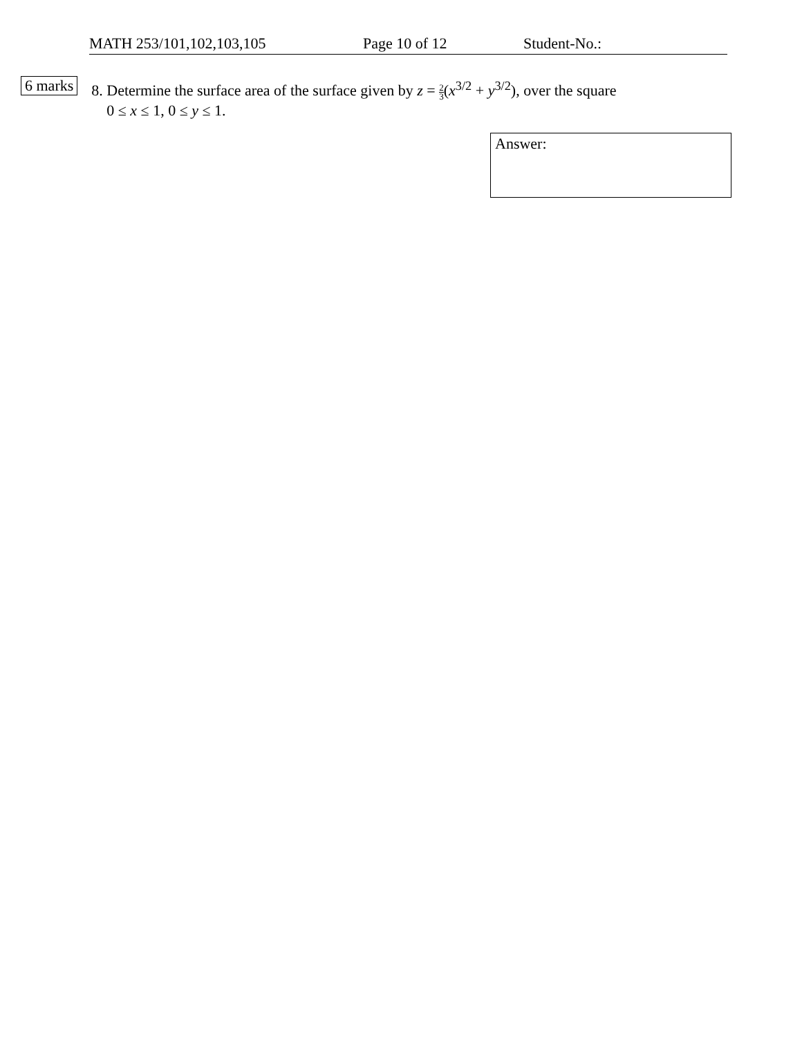MATH 253/101,102,103,105 Page 10 of 12 Student-No.:
6 marks
8. Determine the surface area of the surface given by z = 2 3(x<sup>3/2</sup> + y<sup>3/2</sup>), over the square
0 ≤ x ≤ 1, 0 ≤ y ≤ 1.
Answer: